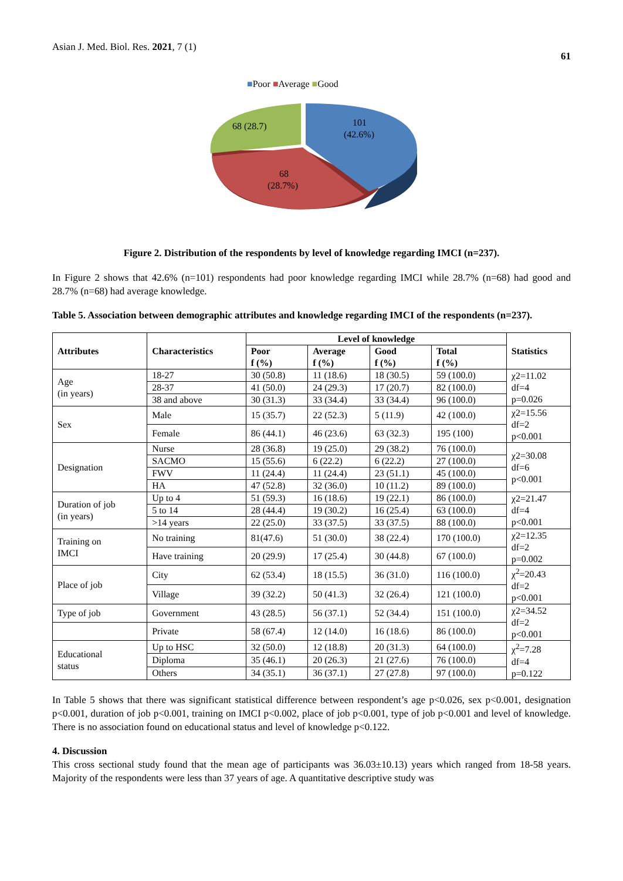Asian J. Med. Biol. Res. 2021, 7 (1)
61
■Poor ■Average ■Good
101
(42.6%)
68 (28.7)
68
(28.7%)
Figure 2. Distribution of the respondents by level of knowledge regarding IMCI (n=237).
In Figure 2 shows that 42.6% (n=101) respondents had poor knowledge regarding IMCI while 28.7% (n=68) had good and 28.7% (n=68) had average knowledge.
Table 5. Association between demographic attributes and knowledge regarding IMCI of the respondents (n=237).
| Attributes | Characteristics | Level of knowledge | | | | Statistics |
| --- | --- | --- | --- | --- | --- | --- |
| | | Poor f (%) | Average f (%) | Good f (%) | Total f (%) | |
| Age (in years) | 18-27 | 30 (50.8) | 11 (18.6) | 18 (30.5) | 59 (100.0) | χ2=11.02 df=4 p=0.026 |
| | 28-37 | 41 (50.0) | 24 (29.3) | 17 (20.7) | 82 (100.0) | |
| | 38 and above | 30 (31.3) | 33 (34.4) | 33 (34.4) | 96 (100.0) | |
| Sex | Male | 15 (35.7) | 22 (52.3) | 5 (11.9) | 42 (100.0) | χ2=15.56 df=2 p<0.001 |
| | Female | 86 (44.1) | 46 (23.6) | 63 (32.3) | 195 (100) | |
| Designation | Nurse | 28 (36.8) | 19 (25.0) | 29 (38.2) | 76 (100.0) | χ2=30.08 df=6 p<0.001 |
| | SACMO | 15 (55.6) | 6 (22.2) | 6 (22.2) | 27 (100.0) | |
| | FWV | 11 (24.4) | 11 (24.4) | 23 (51.1) | 45 (100.0) | |
| | HA | 47 (52.8) | 32 (36.0) | 10 (11.2) | 89 (100.0) | |
| Duration of job (in years) | Up to 4 | 51 (59.3) | 16 (18.6) | 19 (22.1) | 86 (100.0) | χ2=21.47 df=4 p<0.001 |
| | 5 to 14 | 28 (44.4) | 19 (30.2) | 16 (25.4) | 63 (100.0) | |
| | >14 years | 22 (25.0) | 33 (37.5) | 33 (37.5) | 88 (100.0) | |
| Training on IMCI | No training | 81(47.6) | 51 (30.0) | 38 (22.4) | 170 (100.0) | χ2=12.35 df=2 p=0.002 |
| | Have training | 20 (29.9) | 17 (25.4) | 30 (44.8) | 67 (100.0) | |
| Place of job | City | 62 (53.4) | 18 (15.5) | 36 (31.0) | 116 (100.0) | χ<sup>2</sup>=20.43 df=2 p<0.001 |
| | Village | 39 (32.2) | 50 (41.3) | 32 (26.4) | 121 (100.0) | |
| Type of job | Government | 43 (28.5) | 56 (37.1) | 52 (34.4) | 151 (100.0) | χ2=34.52 df=2 p<0.001 |
| | Private | 58 (67.4) | 12 (14.0) | 16 (18.6) | 86 (100.0) | |
| Educational status | Up to HSC | 32 (50.0) | 12 (18.8) | 20 (31.3) | 64 (100.0) | χ<sup>2</sup>=7.28 df=4 p=0.122 |
| | Diploma | 35 (46.1) | 20 (26.3) | 21 (27.6) | 76 (100.0) | |
| | Others | 34 (35.1) | 36 (37.1) | 27 (27.8) | 97 (100.0) | |
In Table 5 shows that there was significant statistical difference between respondent’s age p<0.026, sex p<0.001, designation p<0.001, duration of job p<0.001, training on IMCI p<0.002, place of job p<0.001, type of job p<0.001 and level of knowledge. There is no association found on educational status and level of knowledge p<0.122.
4. Discussion
This cross sectional study found that the mean age of participants was 36.03±10.13) years which ranged from 18-58 years. Majority of the respondents were less than 37 years of age. A quantitative descriptive study was